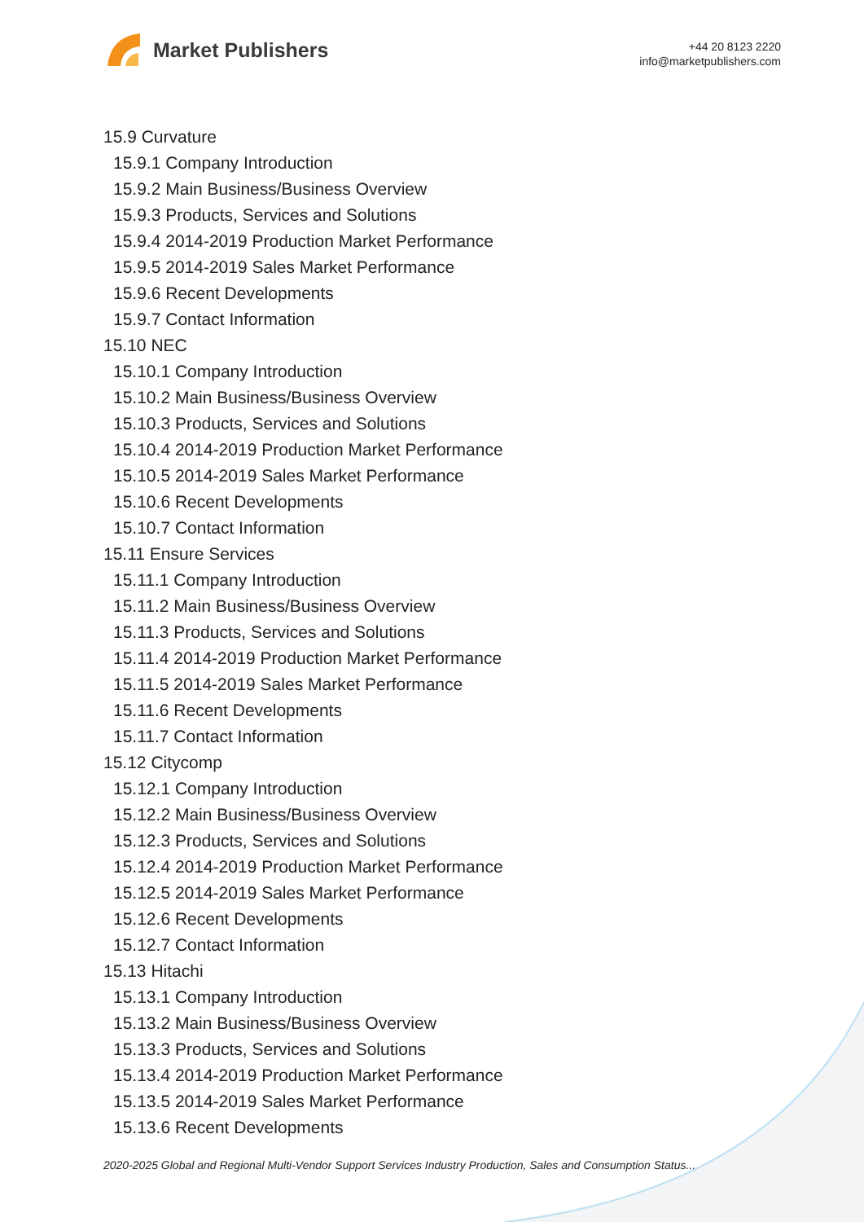Market Publishers
+44 20 8123 2220
info@marketpublishers.com
15.9 Curvature
15.9.1 Company Introduction
15.9.2 Main Business/Business Overview
15.9.3 Products, Services and Solutions
15.9.4 2014-2019 Production Market Performance
15.9.5 2014-2019 Sales Market Performance
15.9.6 Recent Developments
15.9.7 Contact Information
15.10 NEC
15.10.1 Company Introduction
15.10.2 Main Business/Business Overview
15.10.3 Products, Services and Solutions
15.10.4 2014-2019 Production Market Performance
15.10.5 2014-2019 Sales Market Performance
15.10.6 Recent Developments
15.10.7 Contact Information
15.11 Ensure Services
15.11.1 Company Introduction
15.11.2 Main Business/Business Overview
15.11.3 Products, Services and Solutions
15.11.4 2014-2019 Production Market Performance
15.11.5 2014-2019 Sales Market Performance
15.11.6 Recent Developments
15.11.7 Contact Information
15.12 Citycomp
15.12.1 Company Introduction
15.12.2 Main Business/Business Overview
15.12.3 Products, Services and Solutions
15.12.4 2014-2019 Production Market Performance
15.12.5 2014-2019 Sales Market Performance
15.12.6 Recent Developments
15.12.7 Contact Information
15.13 Hitachi
15.13.1 Company Introduction
15.13.2 Main Business/Business Overview
15.13.3 Products, Services and Solutions
15.13.4 2014-2019 Production Market Performance
15.13.5 2014-2019 Sales Market Performance
15.13.6 Recent Developments
2020-2025 Global and Regional Multi-Vendor Support Services Industry Production, Sales and Consumption Status...